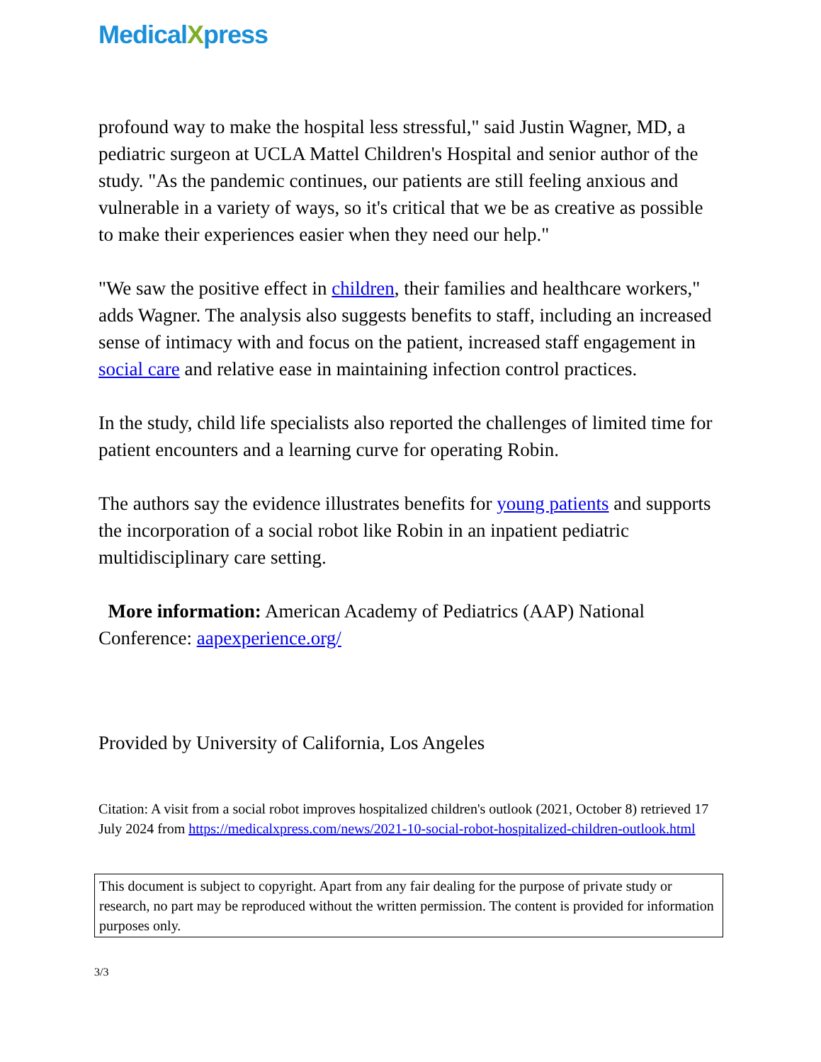MedicalXpress
profound way to make the hospital less stressful," said Justin Wagner, MD, a pediatric surgeon at UCLA Mattel Children's Hospital and senior author of the study. "As the pandemic continues, our patients are still feeling anxious and vulnerable in a variety of ways, so it's critical that we be as creative as possible to make their experiences easier when they need our help."
"We saw the positive effect in children, their families and healthcare workers," adds Wagner. The analysis also suggests benefits to staff, including an increased sense of intimacy with and focus on the patient, increased staff engagement in social care and relative ease in maintaining infection control practices.
In the study, child life specialists also reported the challenges of limited time for patient encounters and a learning curve for operating Robin.
The authors say the evidence illustrates benefits for young patients and supports the incorporation of a social robot like Robin in an inpatient pediatric multidisciplinary care setting.
More information: American Academy of Pediatrics (AAP) National Conference: aapexperience.org/
Provided by University of California, Los Angeles
Citation: A visit from a social robot improves hospitalized children's outlook (2021, October 8) retrieved 17 July 2024 from https://medicalxpress.com/news/2021-10-social-robot-hospitalized-children-outlook.html
This document is subject to copyright. Apart from any fair dealing for the purpose of private study or research, no part may be reproduced without the written permission. The content is provided for information purposes only.
3/3